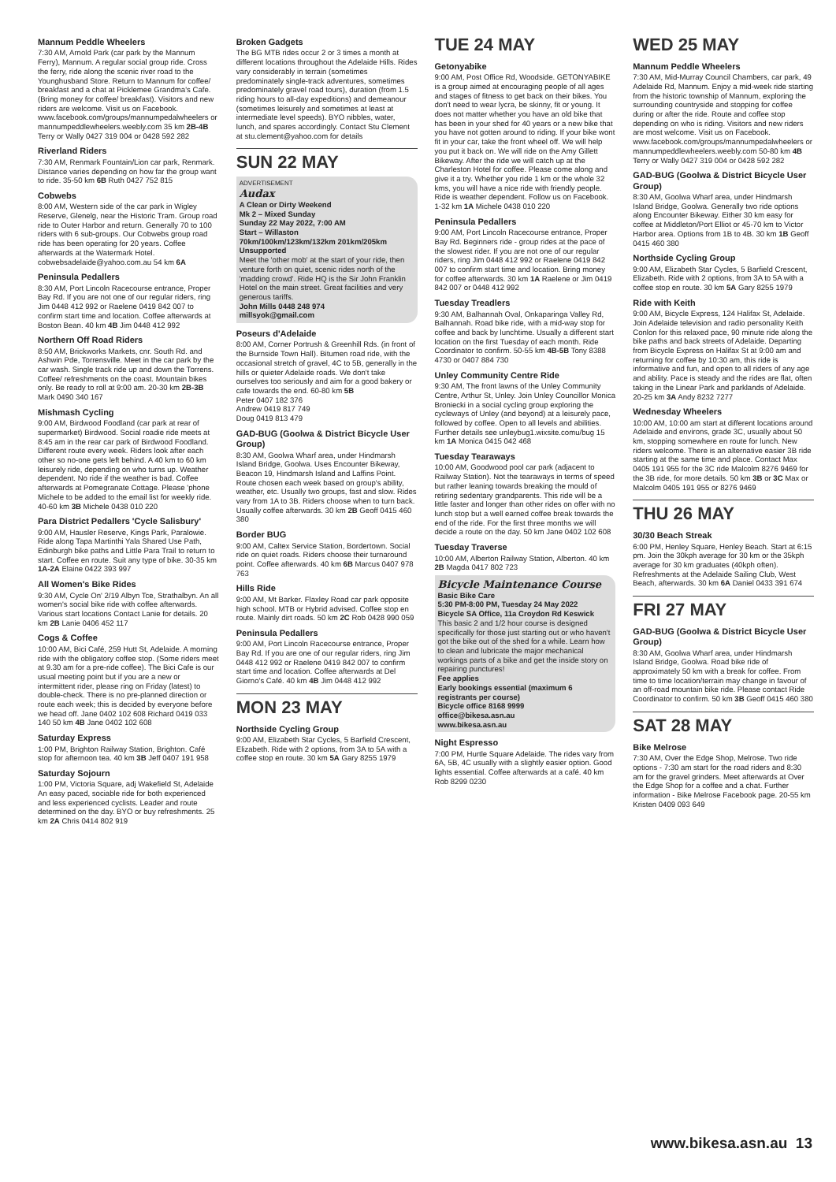Mannum Peddle Wheelers
7:30 AM, Arnold Park (car park by the Mannum Ferry), Mannum. A regular social group ride. Cross the ferry, ride along the scenic river road to the Younghusband Store. Return to Mannum for coffee/ breakfast and a chat at Picklemee Grandma's Cafe. (Bring money for coffee/ breakfast). Visitors and new riders are welcome. Visit us on Facebook. www.facebook.com/groups/mannumpedalwheelers or mannumpeddlewheelers.weebly.com 35 km 2B-4B Terry or Wally 0427 319 004 or 0428 592 282
Riverland Riders
7:30 AM, Renmark Fountain/Lion car park, Renmark. Distance varies depending on how far the group want to ride. 35-50 km 6B Ruth 0427 752 815
Cobwebs
8:00 AM, Western side of the car park in Wigley Reserve, Glenelg, near the Historic Tram. Group road ride to Outer Harbor and return. Generally 70 to 100 riders with 6 sub-groups. Our Cobwebs group road ride has been operating for 20 years. Coffee afterwards at the Watermark Hotel. cobwebsadelaide@yahoo.com.au 54 km 6A
Peninsula Pedallers
8:30 AM, Port Lincoln Racecourse entrance, Proper Bay Rd. If you are not one of our regular riders, ring Jim 0448 412 992 or Raelene 0419 842 007 to confirm start time and location. Coffee afterwards at Boston Bean. 40 km 4B Jim 0448 412 992
Northern Off Road Riders
8:50 AM, Brickworks Markets, cnr. South Rd. and Ashwin Pde, Torrensville. Meet in the car park by the car wash. Single track ride up and down the Torrens. Coffee/ refreshments on the coast. Mountain bikes only. Be ready to roll at 9:00 am. 20-30 km 2B-3B Mark 0490 340 167
Mishmash Cycling
9:00 AM, Birdwood Foodland (car park at rear of supermarket) Birdwood. Social roadie ride meets at 8:45 am in the rear car park of Birdwood Foodland. Different route every week. Riders look after each other so no-one gets left behind. A 40 km to 60 km leisurely ride, depending on who turns up. Weather dependent. No ride if the weather is bad. Coffee afterwards at Pomegranate Cottage. Please 'phone Michele to be added to the email list for weekly ride. 40-60 km 3B Michele 0438 010 220
Para District Pedallers 'Cycle Salisbury'
9:00 AM, Hausler Reserve, Kings Park, Paralowie. Ride along Tapa Martinthi Yala Shared Use Path, Edinburgh bike paths and Little Para Trail to return to start. Coffee en route. Suit any type of bike. 30-35 km 1A-2A Elaine 0422 393 997
All Women's Bike Rides
9:30 AM, Cycle On' 2/19 Albyn Tce, Strathalbyn. An all women's social bike ride with coffee afterwards. Various start locations Contact Lanie for details. 20 km 2B Lanie 0406 452 117
Cogs & Coffee
10:00 AM, Bici Café, 259 Hutt St, Adelaide. A morning ride with the obligatory coffee stop. (Some riders meet at 9.30 am for a pre-ride coffee). The Bici Cafe is our usual meeting point but if you are a new or intermittent rider, please ring on Friday (latest) to double-check. There is no pre-planned direction or route each week; this is decided by everyone before we head off. Jane 0402 102 608 Richard 0419 033 140 50 km 4B Jane 0402 102 608
Saturday Express
1:00 PM, Brighton Railway Station, Brighton. Café stop for afternoon tea. 40 km 3B Jeff 0407 191 958
Saturday Sojourn
1:00 PM, Victoria Square, adj Wakefield St, Adelaide An easy paced, sociable ride for both experienced and less experienced cyclists. Leader and route determined on the day. BYO or buy refreshments. 25 km 2A Chris 0414 802 919
Broken Gadgets
The BG MTB rides occur 2 or 3 times a month at different locations throughout the Adelaide Hills. Rides vary considerably in terrain (sometimes predominately single-track adventures, sometimes predominately gravel road tours), duration (from 1.5 riding hours to all-day expeditions) and demeanour (sometimes leisurely and sometimes at least at intermediate level speeds). BYO nibbles, water, lunch, and spares accordingly. Contact Stu Clement at stu.clement@yahoo.com for details
SUN 22 MAY
ADVERTISEMENT
Audax
A Clean or Dirty Weekend
Mk 2 – Mixed Sunday
Sunday 22 May 2022, 7:00 AM
Start – Willaston
70km/100km/123km/132km 201km/205km
Unsupported
Meet the 'other mob' at the start of your ride, then venture forth on quiet, scenic rides north of the 'madding crowd'. Ride HQ is the Sir John Franklin Hotel on the main street. Great facilities and very generous tariffs.
John Mills 0448 248 974
millsyok@gmail.com
Poseurs d'Adelaide
8:00 AM, Corner Portrush & Greenhill Rds. (in front of the Burnside Town Hall). Bitumen road ride, with the occasional stretch of gravel, 4C to 5B, generally in the hills or quieter Adelaide roads. We don't take ourselves too seriously and aim for a good bakery or cafe towards the end. 60-80 km 5B
Peter 0407 182 376
Andrew 0419 817 749
Doug 0419 813 479
GAD-BUG (Goolwa & District Bicycle User Group)
8:30 AM, Goolwa Wharf area, under Hindmarsh Island Bridge, Goolwa. Uses Encounter Bikeway, Beacon 19, Hindmarsh Island and Laffins Point. Route chosen each week based on group's ability, weather, etc. Usually two groups, fast and slow. Rides vary from 1A to 3B. Riders choose when to turn back. Usually coffee afterwards. 30 km 2B Geoff 0415 460 380
Border BUG
9:00 AM, Caltex Service Station, Bordertown. Social ride on quiet roads. Riders choose their turnaround point. Coffee afterwards. 40 km 6B Marcus 0407 978 763
Hills Ride
9:00 AM, Mt Barker. Flaxley Road car park opposite high school. MTB or Hybrid advised. Coffee stop en route. Mainly dirt roads. 50 km 2C Rob 0428 990 059
Peninsula Pedallers
9:00 AM, Port Lincoln Racecourse entrance, Proper Bay Rd. If you are one of our regular riders, ring Jim 0448 412 992 or Raelene 0419 842 007 to confirm start time and location. Coffee afterwards at Del Giorno's Café. 40 km 4B Jim 0448 412 992
MON 23 MAY
Northside Cycling Group
9:00 AM, Elizabeth Star Cycles, 5 Barfield Crescent, Elizabeth. Ride with 2 options, from 3A to 5A with a coffee stop en route. 30 km 5A Gary 8255 1979
TUE 24 MAY
Getonyabike
9:00 AM, Post Office Rd, Woodside. GETONYABIKE is a group aimed at encouraging people of all ages and stages of fitness to get back on their bikes. You don't need to wear lycra, be skinny, fit or young. It does not matter whether you have an old bike that has been in your shed for 40 years or a new bike that you have not gotten around to riding. If your bike wont fit in your car, take the front wheel off. We will help you put it back on. We will ride on the Amy Gillett Bikeway. After the ride we will catch up at the Charleston Hotel for coffee. Please come along and give it a try. Whether you ride 1 km or the whole 32 kms, you will have a nice ride with friendly people. Ride is weather dependent. Follow us on Facebook. 1-32 km 1A Michele 0438 010 220
Peninsula Pedallers
9:00 AM, Port Lincoln Racecourse entrance, Proper Bay Rd. Beginners ride - group rides at the pace of the slowest rider. If you are not one of our regular riders, ring Jim 0448 412 992 or Raelene 0419 842 007 to confirm start time and location. Bring money for coffee afterwards. 30 km 1A Raelene or Jim 0419 842 007 or 0448 412 992
Tuesday Treadlers
9:30 AM, Balhannah Oval, Onkaparinga Valley Rd, Balhannah. Road bike ride, with a mid-way stop for coffee and back by lunchtime. Usually a different start location on the first Tuesday of each month. Ride Coordinator to confirm. 50-55 km 4B-5B Tony 8388 4730 or 0407 884 730
Unley Community Centre Ride
9:30 AM, The front lawns of the Unley Community Centre, Arthur St, Unley. Join Unley Councillor Monica Broniecki in a social cycling group exploring the cycleways of Unley (and beyond) at a leisurely pace, followed by coffee. Open to all levels and abilities. Further details see unleybug1.wixsite.comu/bug 15 km 1A Monica 0415 042 468
Tuesday Tearaways
10:00 AM, Goodwood pool car park (adjacent to Railway Station). Not the tearaways in terms of speed but rather leaning towards breaking the mould of retiring sedentary grandparents. This ride will be a little faster and longer than other rides on offer with no lunch stop but a well earned coffee break towards the end of the ride. For the first three months we will decide a route on the day. 50 km Jane 0402 102 608
Tuesday Traverse
10:00 AM, Alberton Railway Station, Alberton. 40 km 2B Magda 0417 802 723
Bicycle Maintenance Course
Basic Bike Care
5:30 PM-8:00 PM, Tuesday 24 May 2022
Bicycle SA Office, 11a Croydon Rd Keswick
This basic 2 and 1/2 hour course is designed specifically for those just starting out or who haven't got the bike out of the shed for a while. Learn how to clean and lubricate the major mechanical workings parts of a bike and get the inside story on repairing punctures!
Fee applies
Early bookings essential (maximum 6 registrants per course)
Bicycle office 8168 9999
office@bikesa.asn.au
www.bikesa.asn.au
Night Espresso
7:00 PM, Hurtle Square Adelaide. The rides vary from 6A, 5B, 4C usually with a slightly easier option. Good lights essential. Coffee afterwards at a café. 40 km Rob 8299 0230
WED 25 MAY
Mannum Peddle Wheelers
7:30 AM, Mid-Murray Council Chambers, car park, 49 Adelaide Rd, Mannum. Enjoy a mid-week ride starting from the historic township of Mannum, exploring the surrounding countryside and stopping for coffee during or after the ride. Route and coffee stop depending on who is riding. Visitors and new riders are most welcome. Visit us on Facebook. www.facebook.com/groups/mannumpedalwheelers or mannumpeddlewheelers.weebly.com 50-80 km 4B Terry or Wally 0427 319 004 or 0428 592 282
GAD-BUG (Goolwa & District Bicycle User Group)
8:30 AM, Goolwa Wharf area, under Hindmarsh Island Bridge, Goolwa. Generally two ride options along Encounter Bikeway. Either 30 km easy for coffee at Middleton/Port Elliot or 45-70 km to Victor Harbor area. Options from 1B to 4B. 30 km 1B Geoff 0415 460 380
Northside Cycling Group
9:00 AM, Elizabeth Star Cycles, 5 Barfield Crescent, Elizabeth. Ride with 2 options, from 3A to 5A with a coffee stop en route. 30 km 5A Gary 8255 1979
Ride with Keith
9:00 AM, Bicycle Express, 124 Halifax St, Adelaide. Join Adelaide television and radio personality Keith Conlon for this relaxed pace, 90 minute ride along the bike paths and back streets of Adelaide. Departing from Bicycle Express on Halifax St at 9:00 am and returning for coffee by 10:30 am, this ride is informative and fun, and open to all riders of any age and ability. Pace is steady and the rides are flat, often taking in the Linear Park and parklands of Adelaide. 20-25 km 3A Andy 8232 7277
Wednesday Wheelers
10:00 AM, 10:00 am start at different locations around Adelaide and environs, grade 3C, usually about 50 km, stopping somewhere en route for lunch. New riders welcome. There is an alternative easier 3B ride starting at the same time and place. Contact Max 0405 191 955 for the 3C ride Malcolm 8276 9469 for the 3B ride, for more details. 50 km 3B or 3C Max or Malcolm 0405 191 955 or 8276 9469
THU 26 MAY
30/30 Beach Streak
6:00 PM, Henley Square, Henley Beach. Start at 6:15 pm. Join the 30kph average for 30 km or the 35kph average for 30 km graduates (40kph often). Refreshments at the Adelaide Sailing Club, West Beach, afterwards. 30 km 6A Daniel 0433 391 674
FRI 27 MAY
GAD-BUG (Goolwa & District Bicycle User Group)
8:30 AM, Goolwa Wharf area, under Hindmarsh Island Bridge, Goolwa. Road bike ride of approximately 50 km with a break for coffee. From time to time location/terrain may change in favour of an off-road mountain bike ride. Please contact Ride Coordinator to confirm. 50 km 3B Geoff 0415 460 380
SAT 28 MAY
Bike Melrose
7:30 AM, Over the Edge Shop, Melrose. Two ride options - 7:30 am start for the road riders and 8:30 am for the gravel grinders. Meet afterwards at Over the Edge Shop for a coffee and a chat. Further information - Bike Melrose Facebook page. 20-55 km Kristen 0409 093 649
www.bikesa.asn.au 13